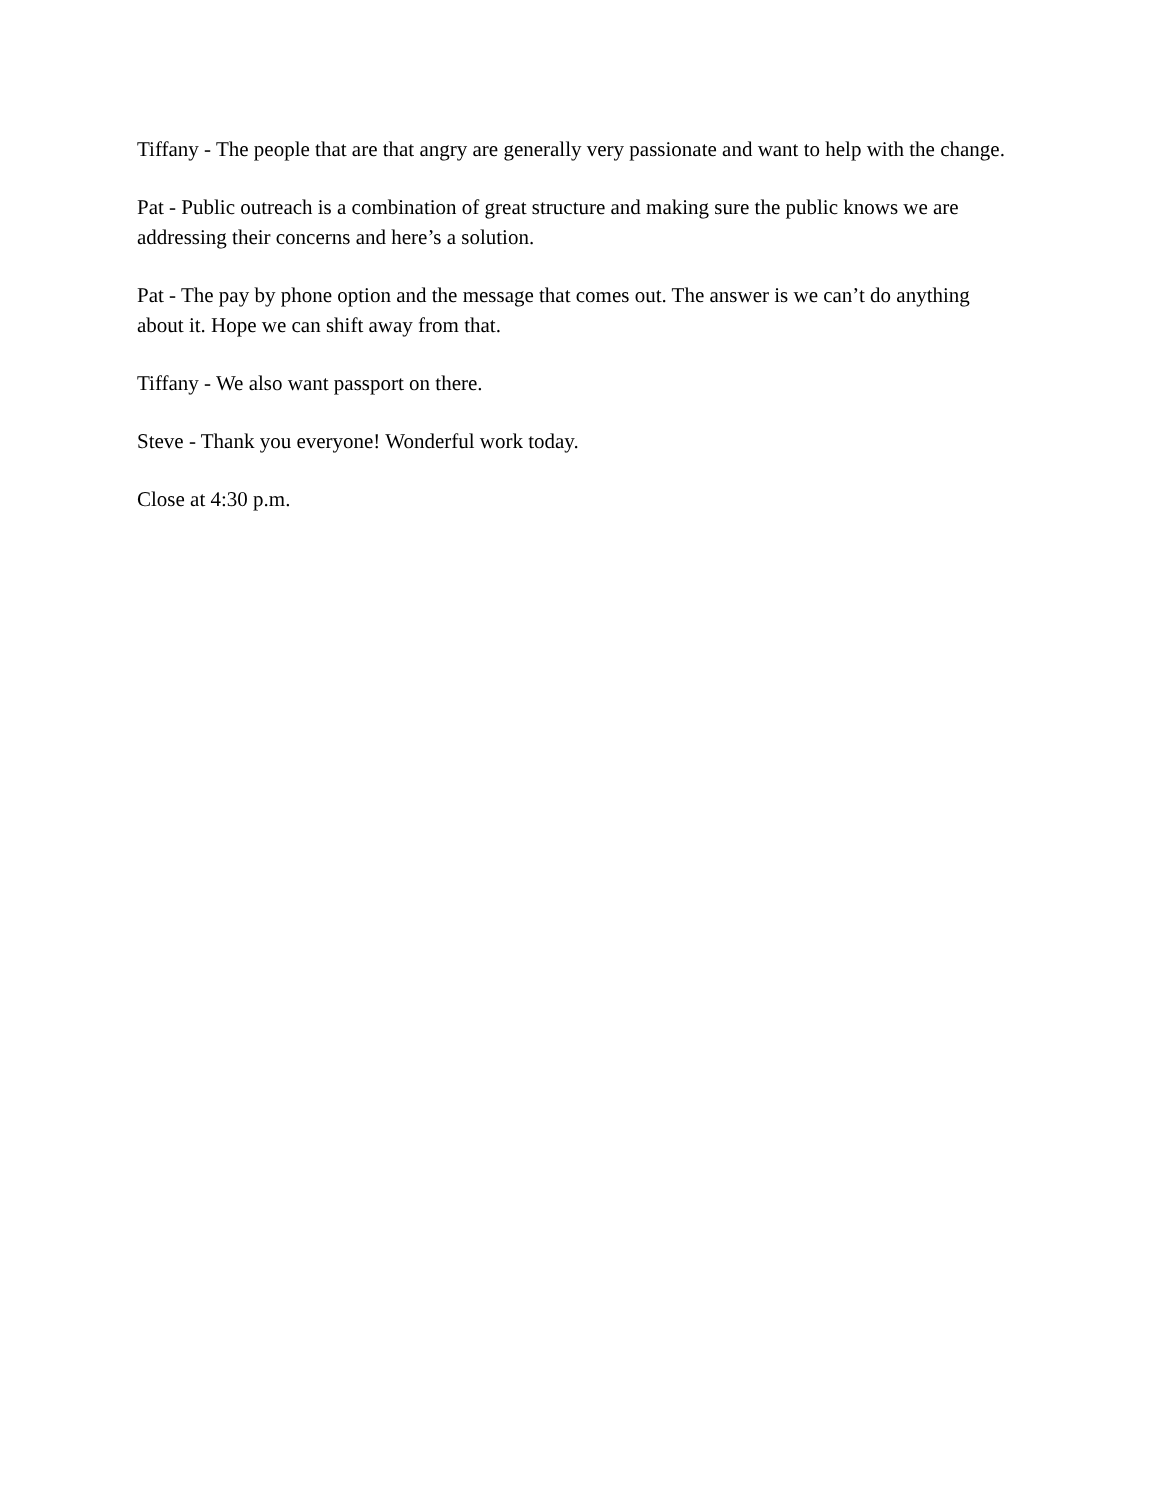Tiffany - The people that are that angry are generally very passionate and want to help with the change.
Pat - Public outreach is a combination of great structure and making sure the public knows we are addressing their concerns and here’s a solution.
Pat - The pay by phone option and the message that comes out. The answer is we can’t do anything about it. Hope we can shift away from that.
Tiffany - We also want passport on there.
Steve - Thank you everyone! Wonderful work today.
Close at 4:30 p.m.